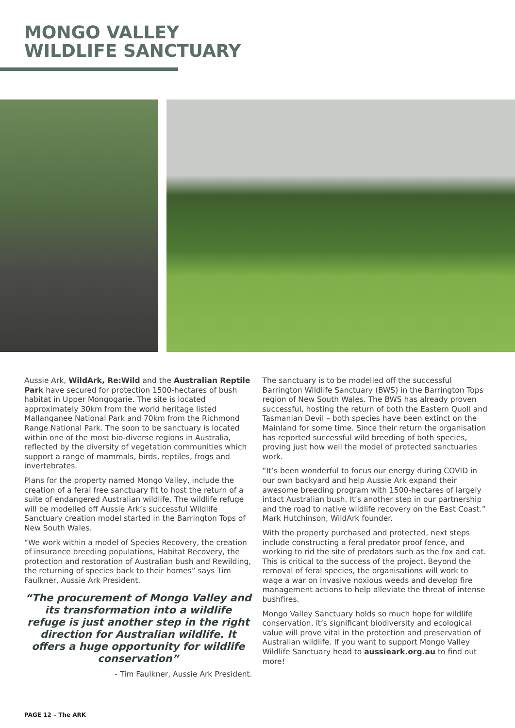MONGO VALLEY
WILDLIFE SANCTUARY
Aussie Ark, WildArk, Re:Wild and the Australian Reptile Park have secured for protection 1500-hectares of bush habitat in Upper Mongogarie. The site is located approximately 30km from the world heritage listed Mallanganee National Park and 70km from the Richmond Range National Park. The soon to be sanctuary is located within one of the most bio-diverse regions in Australia, reflected by the diversity of vegetation communities which support a range of mammals, birds, reptiles, frogs and invertebrates.
Plans for the property named Mongo Valley, include the creation of a feral free sanctuary fit to host the return of a suite of endangered Australian wildlife. The wildlife refuge will be modelled off Aussie Ark’s successful Wildlife Sanctuary creation model started in the Barrington Tops of New South Wales.
“We work within a model of Species Recovery, the creation of insurance breeding populations, Habitat Recovery, the protection and restoration of Australian bush and Rewilding, the returning of species back to their homes” says Tim Faulkner, Aussie Ark President.
“The procurement of Mongo Valley and its transformation into a wildlife refuge is just another step in the right direction for Australian wildlife. It offers a huge opportunity for wildlife conservation”
- Tim Faulkner, Aussie Ark President.
The sanctuary is to be modelled off the successful Barrington Wildlife Sanctuary (BWS) in the Barrington Tops region of New South Wales. The BWS has already proven successful, hosting the return of both the Eastern Quoll and Tasmanian Devil – both species have been extinct on the Mainland for some time. Since their return the organisation has reported successful wild breeding of both species, proving just how well the model of protected sanctuaries work.
“It’s been wonderful to focus our energy during COVID in our own backyard and help Aussie Ark expand their awesome breeding program with 1500-hectares of largely intact Australian bush. It’s another step in our partnership and the road to native wildlife recovery on the East Coast.” Mark Hutchinson, WildArk founder.
With the property purchased and protected, next steps include constructing a feral predator proof fence, and working to rid the site of predators such as the fox and cat. This is critical to the success of the project. Beyond the removal of feral species, the organisations will work to wage a war on invasive noxious weeds and develop fire management actions to help alleviate the threat of intense bushfires.
Mongo Valley Sanctuary holds so much hope for wildlife conservation, it’s significant biodiversity and ecological value will prove vital in the protection and preservation of Australian wildlife. If you want to support Mongo Valley Wildlife Sanctuary head to aussieark.org.au to find out more!
PAGE 12 – The ARK